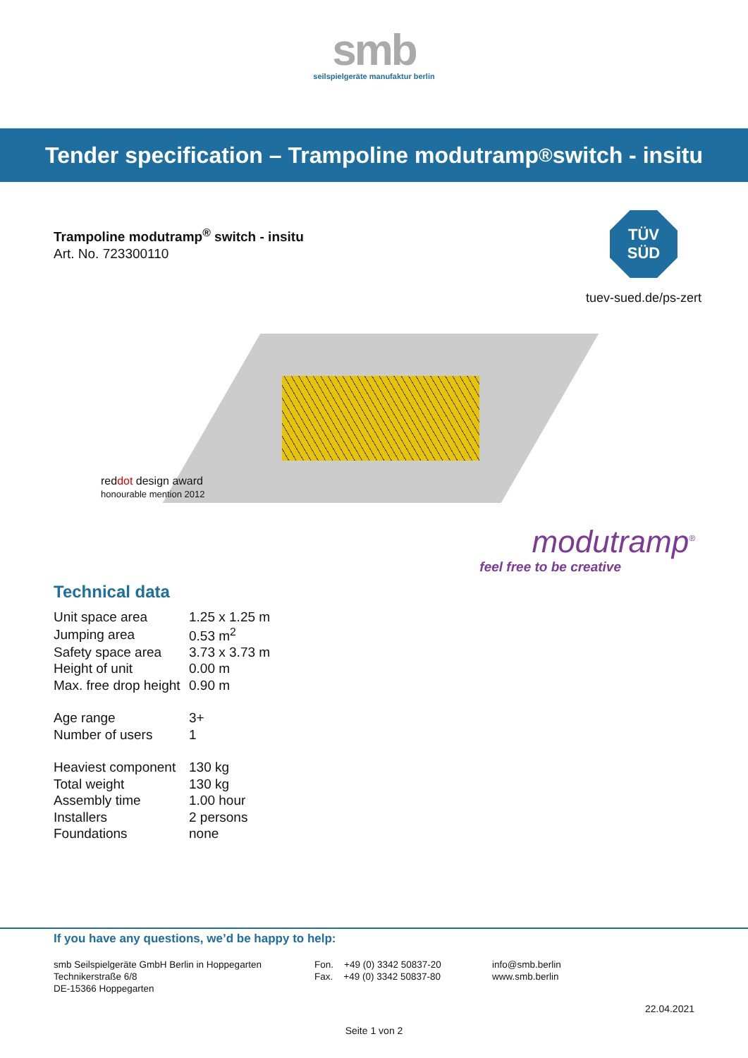smb
seilspielgeräte manufaktur berlin
Tender specification – Trampoline modutramp<sup>®</sup> switch - insitu
Trampoline modutramp<sup>®</sup> switch - insitu
Art. No. 723300110
TÜV SÜD
tuev-sued.de/ps-zert
reddot design award
honourable mention 2012
modutramp<sup>®</sup>
feel free to be creative
Technical data
| Unit space area | 1.25 x 1.25 m |
| Jumping area | 0.53 m<sup>2</sup> |
| Safety space area | 3.73 x 3.73 m |
| Height of unit | 0.00 m |
| Max. free drop height | 0.90 m |
| Age range | 3+ |
| Number of users | 1 |
| Heaviest component | 130 kg |
| Total weight | 130 kg |
| Assembly time | 1.00 hour |
| Installers | 2 persons |
| Foundations | none |
If you have any questions, we’d be happy to help:
smb Seilspielgeräte GmbH Berlin in Hoppegarten
Technikerstraße 6/8
DE-15366 Hoppegarten
Fon. +49 (0) 3342 50837-20
Fax. +49 (0) 3342 50837-80
info@smb.berlin
www.smb.berlin
22.04.2021
Seite 1 von 2